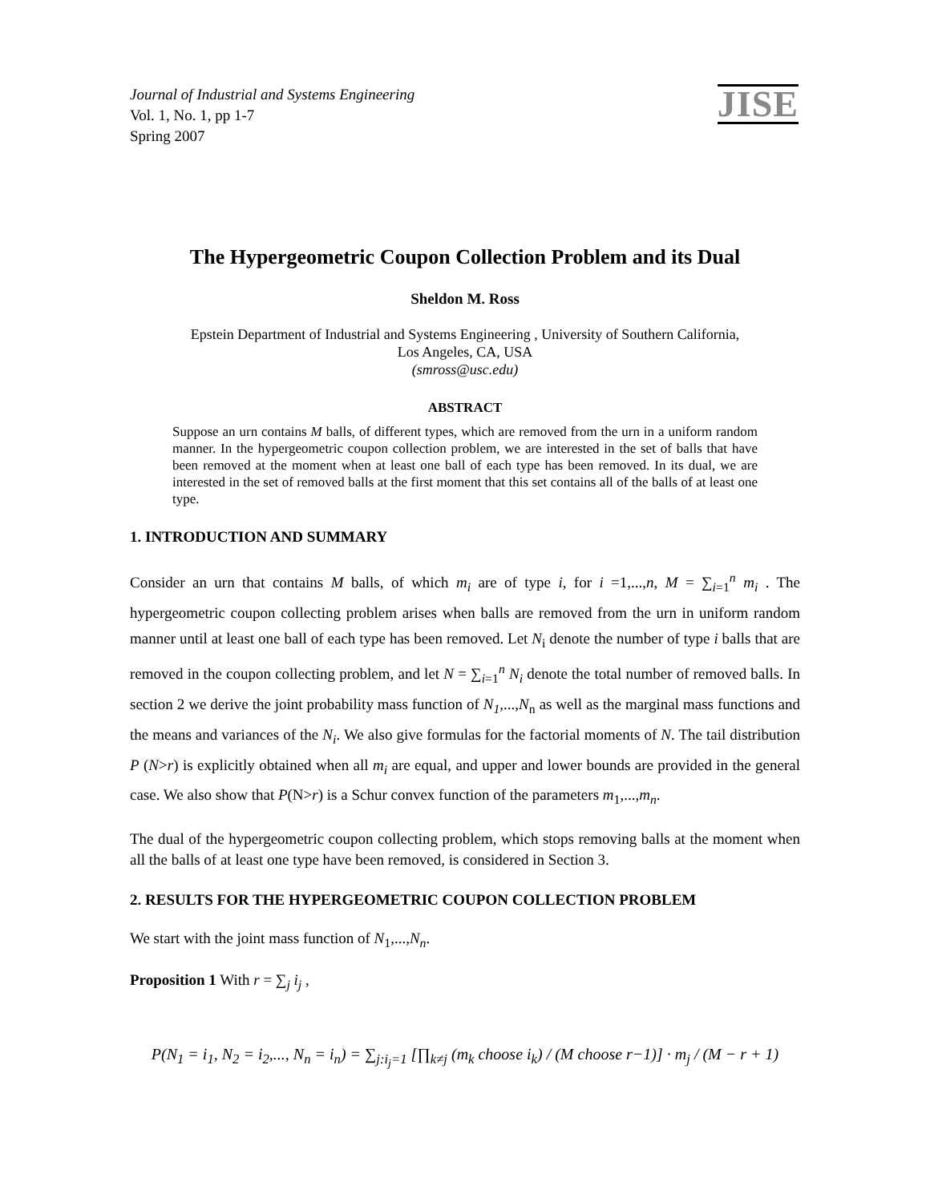Journal of Industrial and Systems Engineering
Vol. 1, No. 1, pp 1-7
Spring 2007
JISE
The Hypergeometric Coupon Collection Problem and its Dual
Sheldon M. Ross
Epstein Department of Industrial and Systems Engineering , University of Southern California,
Los Angeles, CA, USA
(smross@usc.edu)
ABSTRACT
Suppose an urn contains M balls, of different types, which are removed from the urn in a uniform random manner. In the hypergeometric coupon collection problem, we are interested in the set of balls that have been removed at the moment when at least one ball of each type has been removed. In its dual, we are interested in the set of removed balls at the first moment that this set contains all of the balls of at least one type.
1. INTRODUCTION AND SUMMARY
Consider an urn that contains M balls, of which m<sub>i</sub> are of type i, for i =1,...,n, M = ∑<sub>i=1</sub><sup>n</sup> m<sub>i</sub> . The hypergeometric coupon collecting problem arises when balls are removed from the urn in uniform random manner until at least one ball of each type has been removed. Let N<sub>i</sub> denote the number of type i balls that are removed in the coupon collecting problem, and let N = ∑<sub>i=1</sub><sup>n</sup> N<sub>i</sub> denote the total number of removed balls. In section 2 we derive the joint probability mass function of N<sub>1</sub>,...,N<sub>n</sub> as well as the marginal mass functions and the means and variances of the N<sub>i</sub>. We also give formulas for the factorial moments of N. The tail distribution P (N>r) is explicitly obtained when all m<sub>i</sub> are equal, and upper and lower bounds are provided in the general case. We also show that P(N>r) is a Schur convex function of the parameters m<sub>1</sub>,...,m<sub>n</sub>.
The dual of the hypergeometric coupon collecting problem, which stops removing balls at the moment when all the balls of at least one type have been removed, is considered in Section 3.
2. RESULTS FOR THE HYPERGEOMETRIC COUPON COLLECTION PROBLEM
We start with the joint mass function of N<sub>1</sub>,...,N<sub>n</sub>.
Proposition 1 With r = ∑<sub>j</sub> i<sub>j</sub> ,
P(N<sub>1</sub> = i<sub>1</sub>, N<sub>2</sub> = i<sub>2</sub>,..., N<sub>n</sub> = i<sub>n</sub>) = ∑<sub>j:i<sub>j</sub>=1</sub> [∏<sub>k≠j</sub> (m<sub>k</sub> choose i<sub>k</sub>) / (M choose r−1)] · m<sub>j</sub> / (M − r + 1)